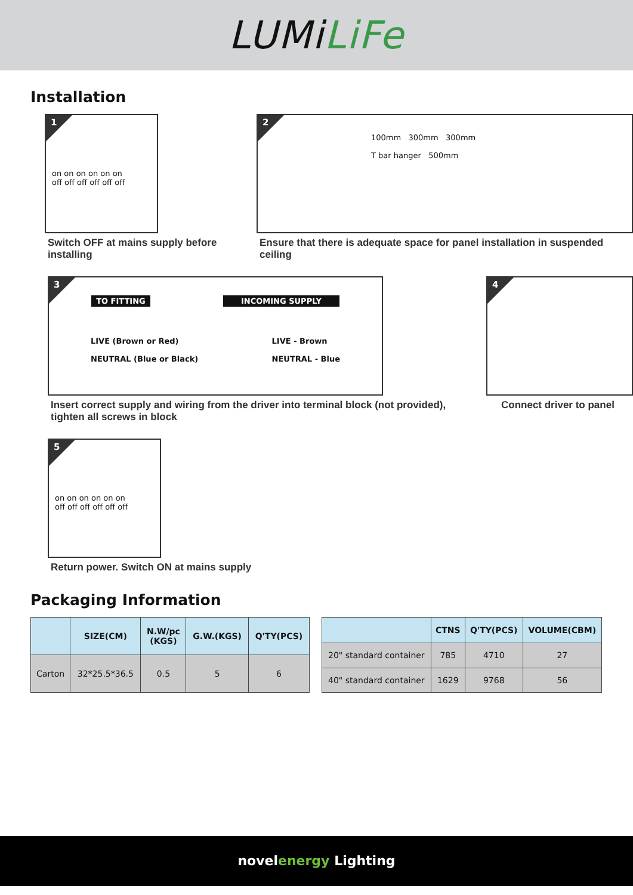LUMiLiFe
Installation
1
on on on on on on
off off off off off off
Switch OFF at mains supply before installing
2
100mm 300mm 300mm
T bar hanger 500mm
Ensure that there is adequate space for panel installation in suspended ceiling
3
TO FITTING INCOMING SUPPLY
LIVE (Brown or Red)
NEUTRAL (Blue or Black)
LIVE - Brown
NEUTRAL - Blue
Insert correct supply and wiring from the driver into terminal block (not provided), tighten all screws in block
4
Connect driver to panel
5
on on on on on on
off off off off off off
Return power. Switch ON at mains supply
Packaging Information
| | SIZE(CM) | N.W/pc (KGS) | G.W.(KGS) | Q'TY(PCS) |
| --- | --- | --- | --- | --- |
| Carton | 32*25.5*36.5 | 0.5 | 5 | 6 |
| | CTNS | Q'TY(PCS) | VOLUME(CBM) |
| --- | --- | --- | --- |
| 20" standard container | 785 | 4710 | 27 |
| 40" standard container | 1629 | 9768 | 56 |
novelenergy Lighting